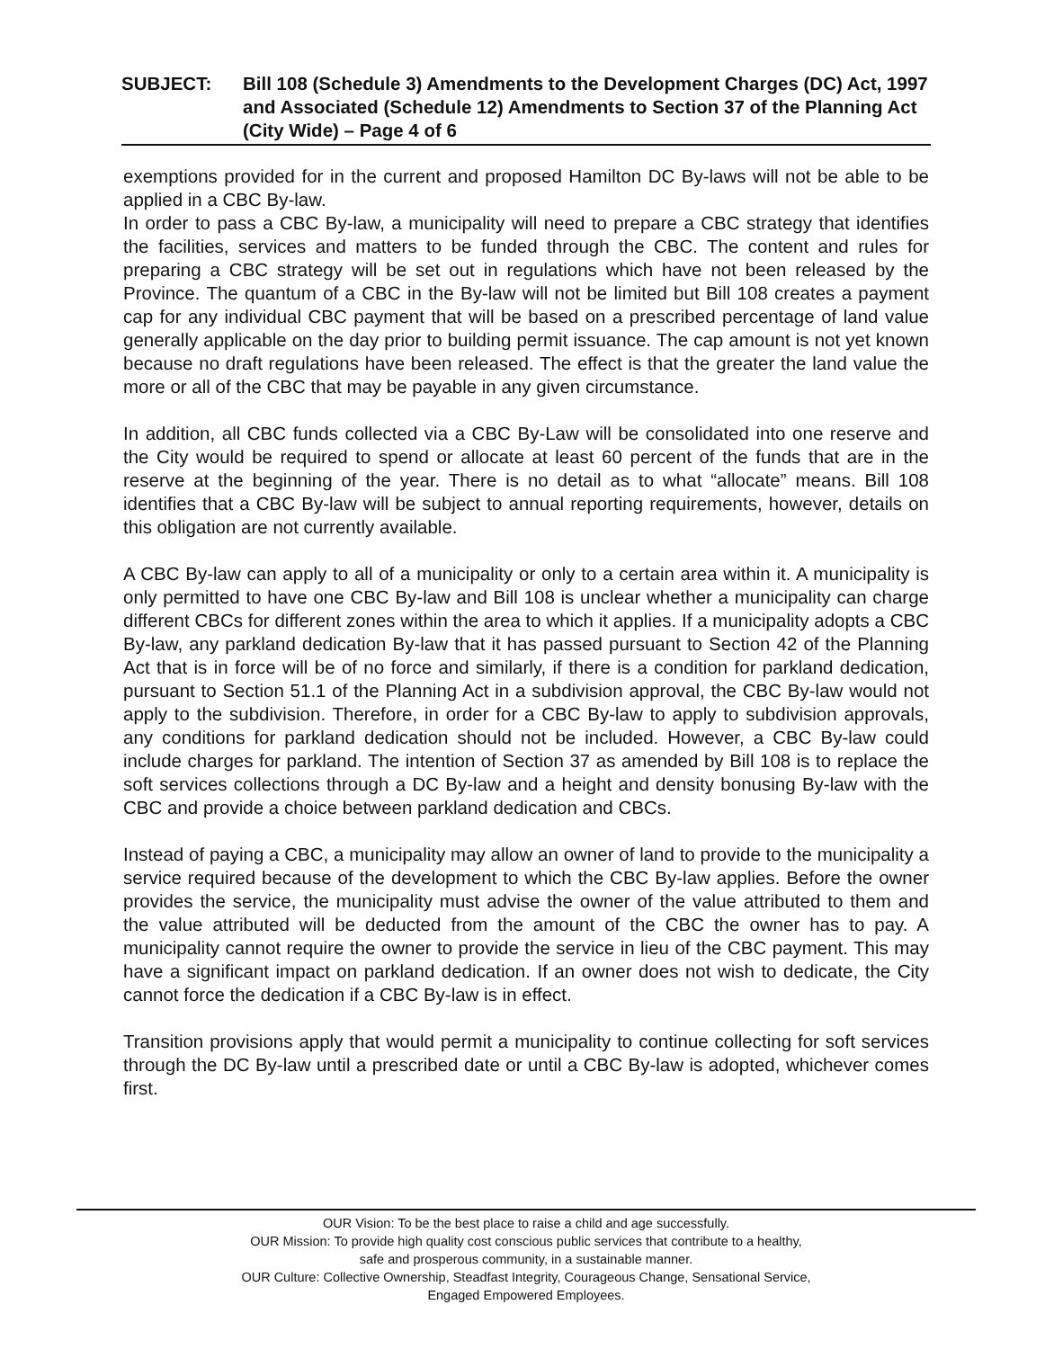SUBJECT: Bill 108 (Schedule 3) Amendments to the Development Charges (DC) Act, 1997 and Associated (Schedule 12) Amendments to Section 37 of the Planning Act (City Wide) – Page 4 of 6
exemptions provided for in the current and proposed Hamilton DC By-laws will not be able to be applied in a CBC By-law.
In order to pass a CBC By-law, a municipality will need to prepare a CBC strategy that identifies the facilities, services and matters to be funded through the CBC. The content and rules for preparing a CBC strategy will be set out in regulations which have not been released by the Province. The quantum of a CBC in the By-law will not be limited but Bill 108 creates a payment cap for any individual CBC payment that will be based on a prescribed percentage of land value generally applicable on the day prior to building permit issuance. The cap amount is not yet known because no draft regulations have been released. The effect is that the greater the land value the more or all of the CBC that may be payable in any given circumstance.
In addition, all CBC funds collected via a CBC By-Law will be consolidated into one reserve and the City would be required to spend or allocate at least 60 percent of the funds that are in the reserve at the beginning of the year. There is no detail as to what “allocate” means. Bill 108 identifies that a CBC By-law will be subject to annual reporting requirements, however, details on this obligation are not currently available.
A CBC By-law can apply to all of a municipality or only to a certain area within it. A municipality is only permitted to have one CBC By-law and Bill 108 is unclear whether a municipality can charge different CBCs for different zones within the area to which it applies. If a municipality adopts a CBC By-law, any parkland dedication By-law that it has passed pursuant to Section 42 of the Planning Act that is in force will be of no force and similarly, if there is a condition for parkland dedication, pursuant to Section 51.1 of the Planning Act in a subdivision approval, the CBC By-law would not apply to the subdivision. Therefore, in order for a CBC By-law to apply to subdivision approvals, any conditions for parkland dedication should not be included. However, a CBC By-law could include charges for parkland. The intention of Section 37 as amended by Bill 108 is to replace the soft services collections through a DC By-law and a height and density bonusing By-law with the CBC and provide a choice between parkland dedication and CBCs.
Instead of paying a CBC, a municipality may allow an owner of land to provide to the municipality a service required because of the development to which the CBC By-law applies. Before the owner provides the service, the municipality must advise the owner of the value attributed to them and the value attributed will be deducted from the amount of the CBC the owner has to pay. A municipality cannot require the owner to provide the service in lieu of the CBC payment. This may have a significant impact on parkland dedication. If an owner does not wish to dedicate, the City cannot force the dedication if a CBC By-law is in effect.
Transition provisions apply that would permit a municipality to continue collecting for soft services through the DC By-law until a prescribed date or until a CBC By-law is adopted, whichever comes first.
OUR Vision: To be the best place to raise a child and age successfully.
OUR Mission: To provide high quality cost conscious public services that contribute to a healthy,
safe and prosperous community, in a sustainable manner.
OUR Culture: Collective Ownership, Steadfast Integrity, Courageous Change, Sensational Service,
Engaged Empowered Employees.